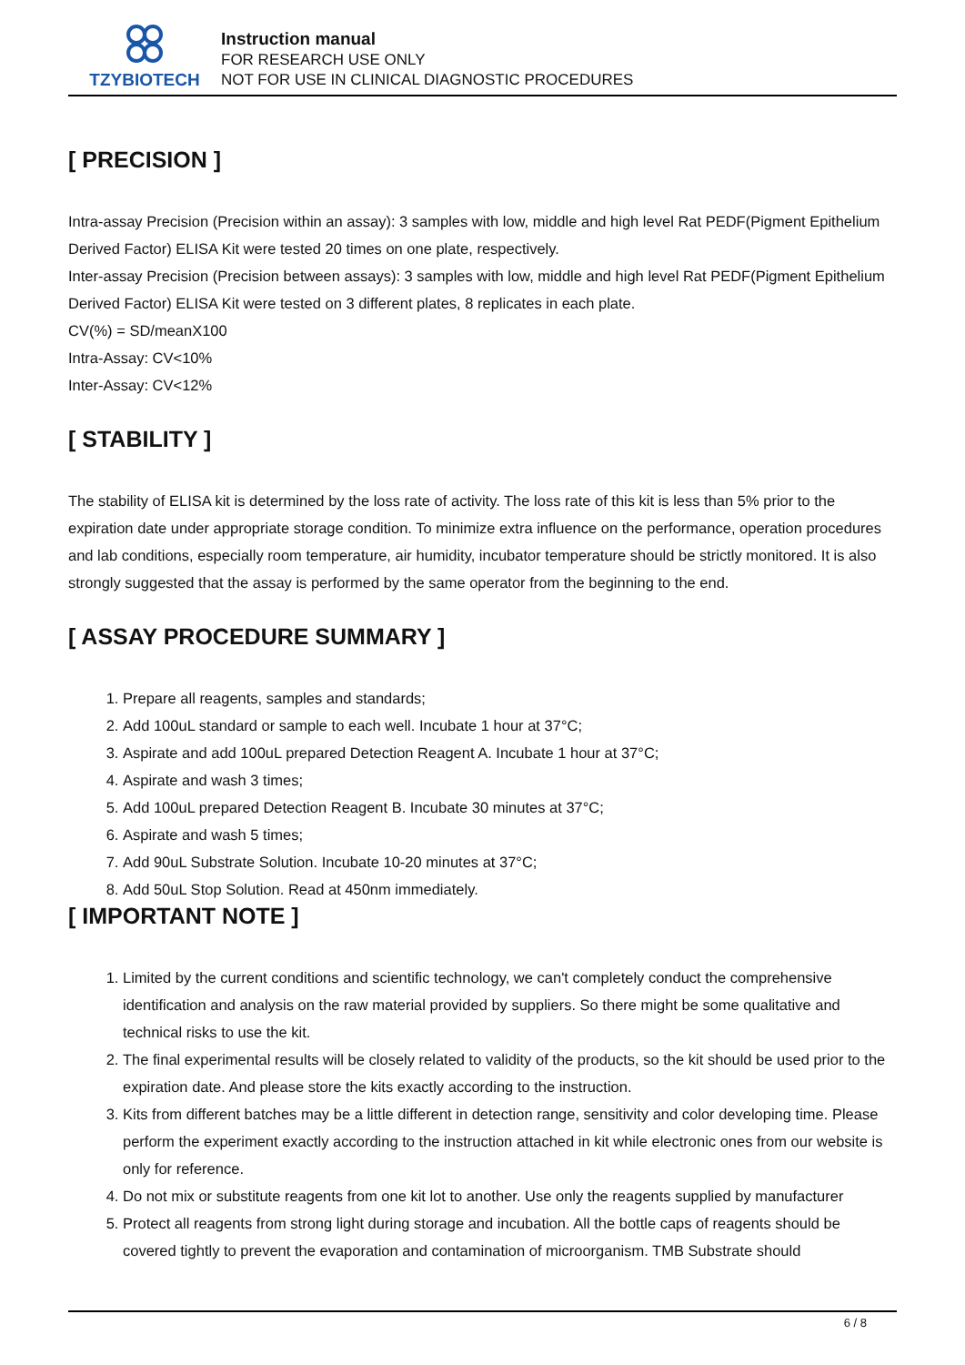TZYBIOTECH
Instruction manual
FOR RESEARCH USE ONLY
NOT FOR USE IN CLINICAL DIAGNOSTIC PROCEDURES
[ PRECISION ]
Intra-assay Precision (Precision within an assay): 3 samples with low, middle and high level Rat PEDF(Pigment Epithelium Derived Factor) ELISA Kit were tested 20 times on one plate, respectively.
Inter-assay Precision (Precision between assays): 3 samples with low, middle and high level Rat PEDF(Pigment Epithelium Derived Factor) ELISA Kit were tested on 3 different plates, 8 replicates in each plate.
CV(%) = SD/meanX100
Intra-Assay: CV<10%
Inter-Assay: CV<12%
[ STABILITY ]
The stability of ELISA kit is determined by the loss rate of activity. The loss rate of this kit is less than 5% prior to the expiration date under appropriate storage condition. To minimize extra influence on the performance, operation procedures and lab conditions, especially room temperature, air humidity, incubator temperature should be strictly monitored. It is also strongly suggested that the assay is performed by the same operator from the beginning to the end.
[ ASSAY PROCEDURE SUMMARY ]
1. Prepare all reagents, samples and standards;
2. Add 100uL standard or sample to each well. Incubate 1 hour at 37°C;
3. Aspirate and add 100uL prepared Detection Reagent A. Incubate 1 hour at 37°C;
4. Aspirate and wash 3 times;
5. Add 100uL prepared Detection Reagent B. Incubate 30 minutes at 37°C;
6. Aspirate and wash 5 times;
7. Add 90uL Substrate Solution. Incubate 10-20 minutes at 37°C;
8. Add 50uL Stop Solution. Read at 450nm immediately.
[ IMPORTANT NOTE ]
1. Limited by the current conditions and scientific technology, we can't completely conduct the comprehensive identification and analysis on the raw material provided by suppliers. So there might be some qualitative and technical risks to use the kit.
2. The final experimental results will be closely related to validity of the products, so the kit should be used prior to the expiration date. And please store the kits exactly according to the instruction.
3. Kits from different batches may be a little different in detection range, sensitivity and color developing time. Please perform the experiment exactly according to the instruction attached in kit while electronic ones from our website is only for reference.
4. Do not mix or substitute reagents from one kit lot to another. Use only the reagents supplied by manufacturer
5. Protect all reagents from strong light during storage and incubation. All the bottle caps of reagents should be covered tightly to prevent the evaporation and contamination of microorganism. TMB Substrate should
6 / 8